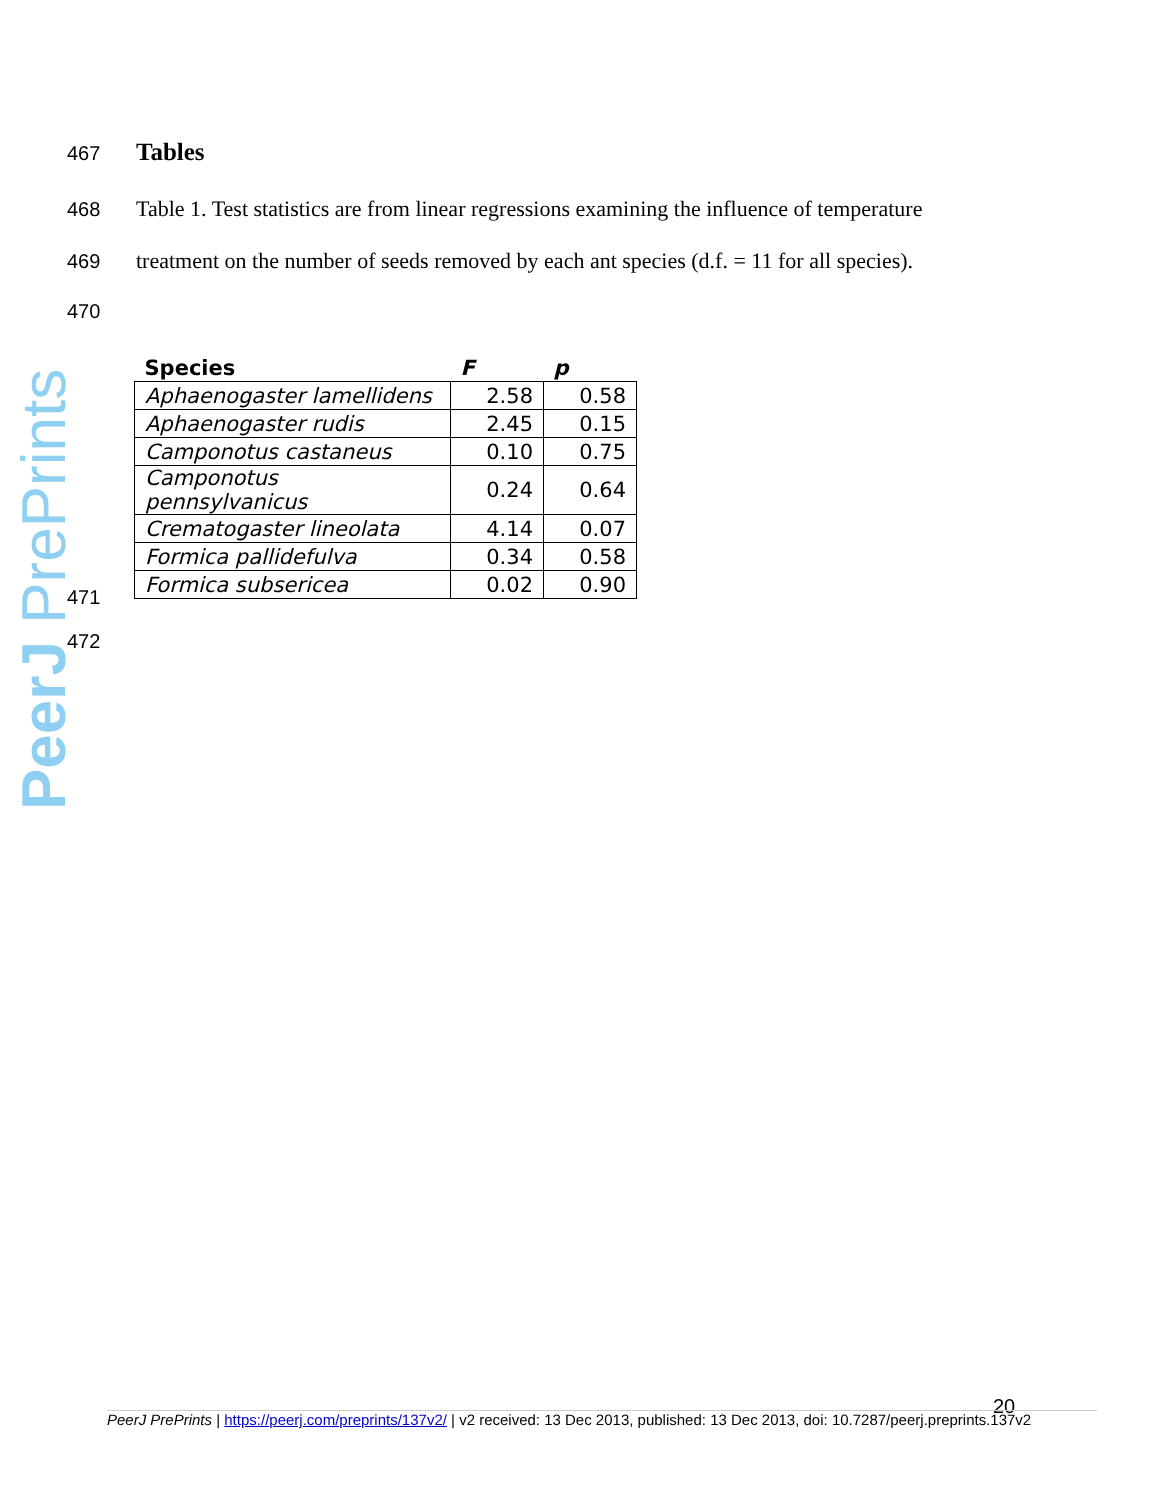PeerJ PrePrints
467 Tables
468 Table 1. Test statistics are from linear regressions examining the influence of temperature
469 treatment on the number of seeds removed by each ant species (d.f. = 11 for all species).
470
| Species | F | p |
| --- | --- | --- |
| Aphaenogaster lamellidens | 2.58 | 0.58 |
| Aphaenogaster rudis | 2.45 | 0.15 |
| Camponotus castaneus | 0.10 | 0.75 |
| Camponotus pennsylvanicus | 0.24 | 0.64 |
| Crematogaster lineolata | 4.14 | 0.07 |
| Formica pallidefulva | 0.34 | 0.58 |
| Formica subsericea | 0.02 | 0.90 |
471
472
20
PeerJ PrePrints | https://peerj.com/preprints/137v2/ | v2 received: 13 Dec 2013, published: 13 Dec 2013, doi: 10.7287/peerj.preprints.137v2